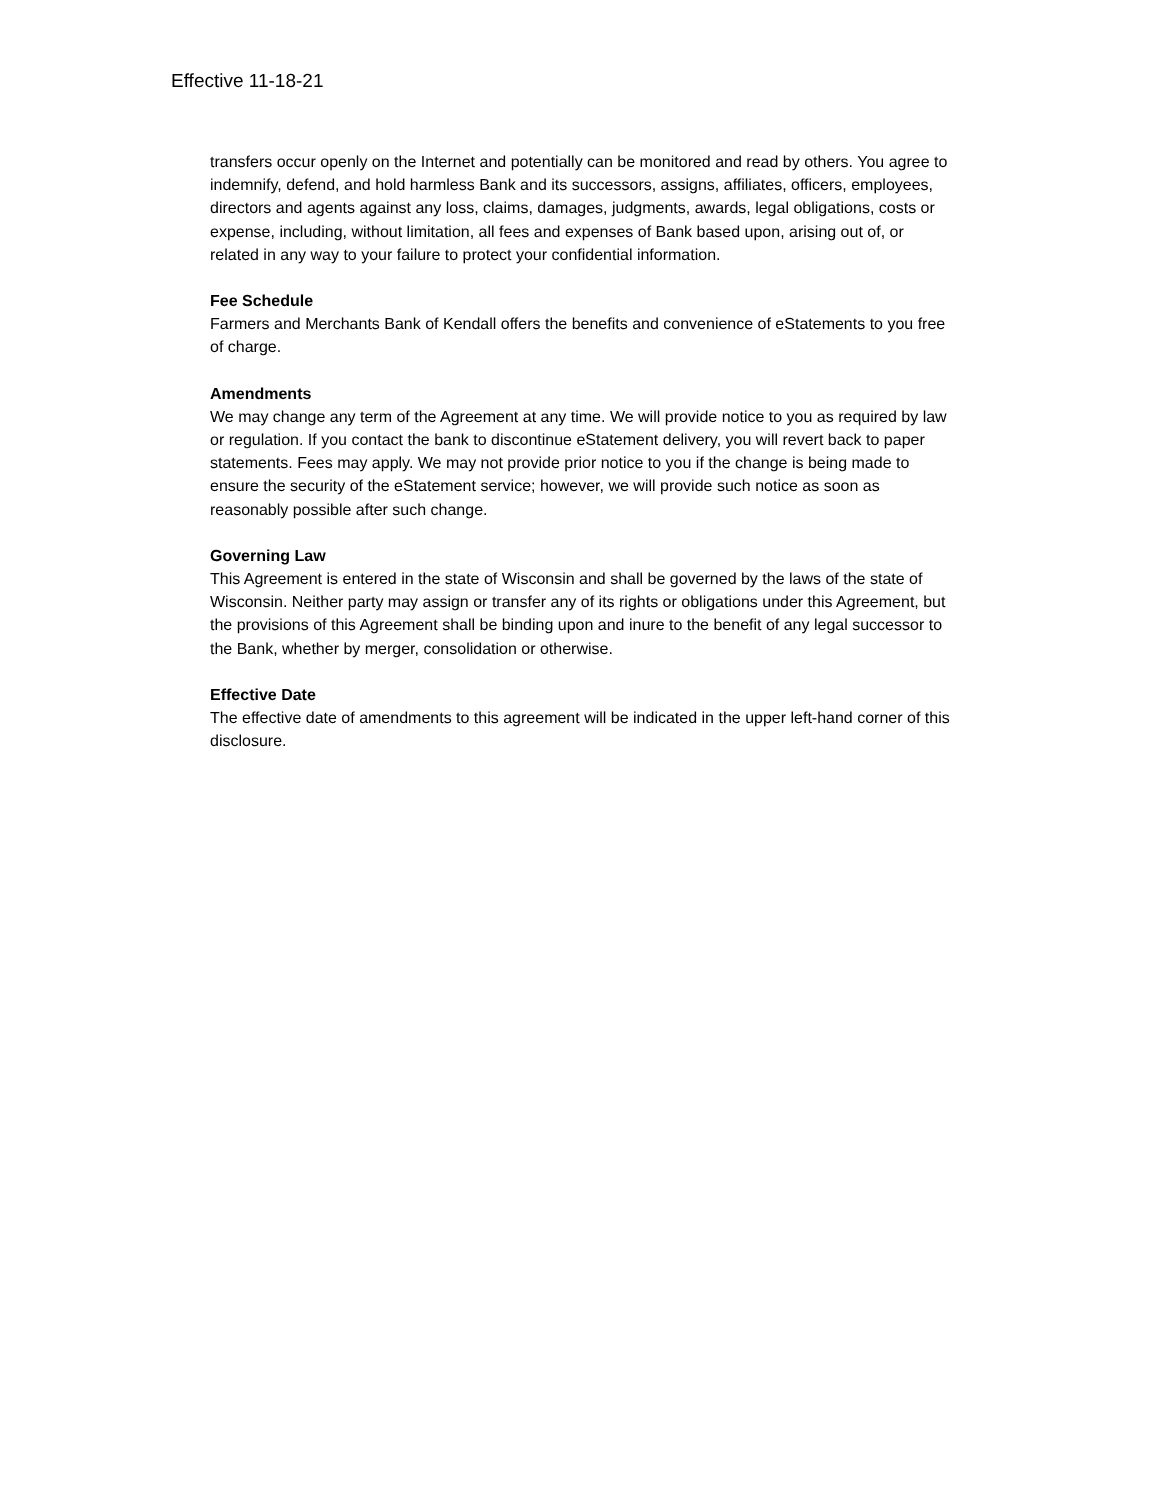Effective 11-18-21
transfers occur openly on the Internet and potentially can be monitored and read by others. You agree to indemnify, defend, and hold harmless Bank and its successors, assigns, affiliates, officers, employees, directors and agents against any loss, claims, damages, judgments, awards, legal obligations, costs or expense, including, without limitation, all fees and expenses of Bank based upon, arising out of, or related in any way to your failure to protect your confidential information.
Fee Schedule
Farmers and Merchants Bank of Kendall offers the benefits and convenience of eStatements to you free of charge.
Amendments
We may change any term of the Agreement at any time. We will provide notice to you as required by law or regulation. If you contact the bank to discontinue eStatement delivery, you will revert back to paper statements. Fees may apply. We may not provide prior notice to you if the change is being made to ensure the security of the eStatement service; however, we will provide such notice as soon as reasonably possible after such change.
Governing Law
This Agreement is entered in the state of Wisconsin and shall be governed by the laws of the state of Wisconsin. Neither party may assign or transfer any of its rights or obligations under this Agreement, but the provisions of this Agreement shall be binding upon and inure to the benefit of any legal successor to the Bank, whether by merger, consolidation or otherwise.
Effective Date
The effective date of amendments to this agreement will be indicated in the upper left-hand corner of this disclosure.